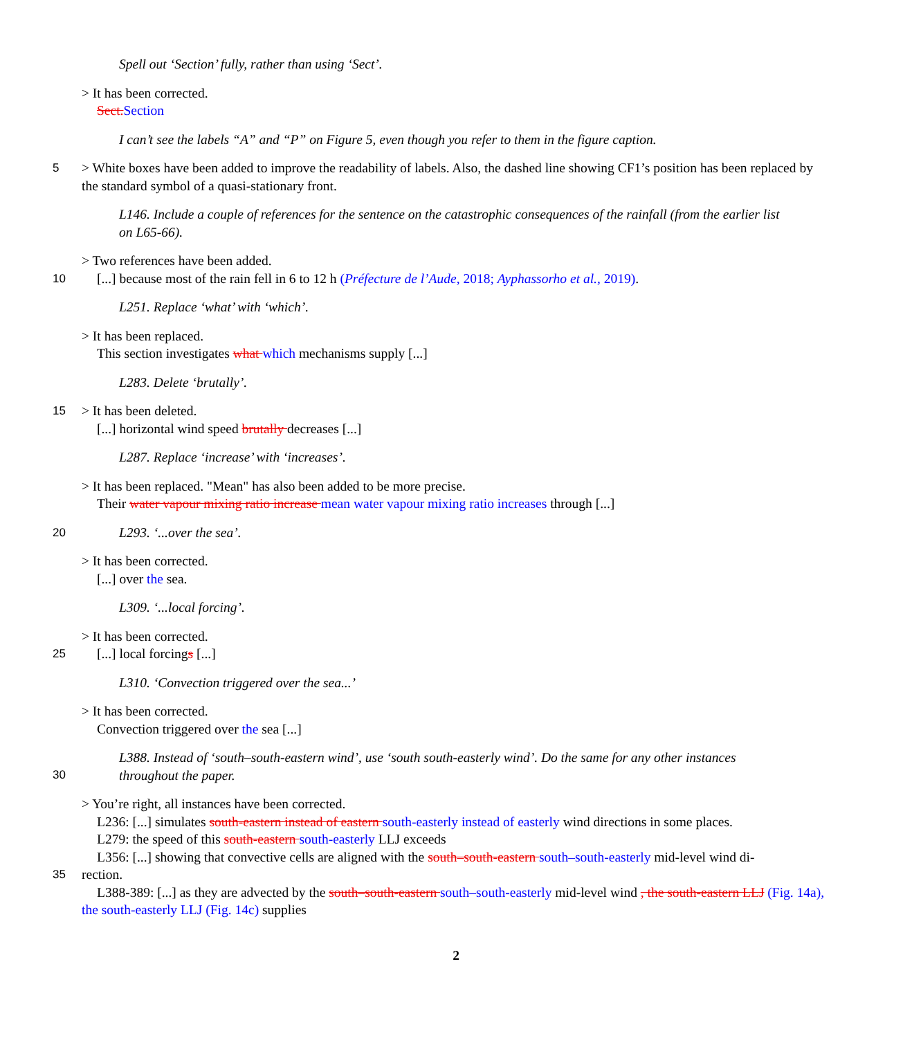Spell out ‘Section’ fully, rather than using ‘Sect’.
> It has been corrected.
Sect. Section
I can’t see the labels “A” and “P” on Figure 5, even though you refer to them in the figure caption.
5 > White boxes have been added to improve the readability of labels. Also, the dashed line showing CF1’s position has been replaced by the standard symbol of a quasi-stationary front.
L146. Include a couple of references for the sentence on the catastrophic consequences of the rainfall (from the earlier list on L65-66).
> Two references have been added.
10 [...] because most of the rain fell in 6 to 12 h (Préfecture de l’Aude, 2018; Ayphassorho et al., 2019).
L251. Replace ‘what’ with ‘which’.
> It has been replaced.
This section investigates what which mechanisms supply [...]
L283. Delete ‘brutally’.
15 > It has been deleted.
[...] horizontal wind speed brutally decreases [...]
L287. Replace ‘increase’ with ‘increases’.
> It has been replaced. "Mean" has also been added to be more precise.
Their water vapour mixing ratio increase mean water vapour mixing ratio increases through [...]
20 L293. ‘...over the sea’.
> It has been corrected.
[...] over the sea.
L309. ‘...local forcing’.
> It has been corrected.
25 [...] local forcings [...]
L310. ‘Convection triggered over the sea...’
> It has been corrected.
Convection triggered over the sea [...]
L388. Instead of ‘south–south-eastern wind’, use ‘south south-easterly wind’. Do the same for any other instances
30
throughout the paper.
> You’re right, all instances have been corrected.
L236: [...] simulates south-eastern instead of eastern south-easterly instead of easterly wind directions in some places.
L279: the speed of this south-eastern south-easterly LLJ exceeds
L356: [...] showing that convective cells are aligned with the south–south-eastern south–south-easterly mid-level wind di-
35 rection.
L388-389: [...] as they are advected by the south–south-eastern south–south-easterly mid-level wind , the south-eastern LLJ (Fig. 14a), the south-easterly LLJ (Fig. 14c) supplies
2